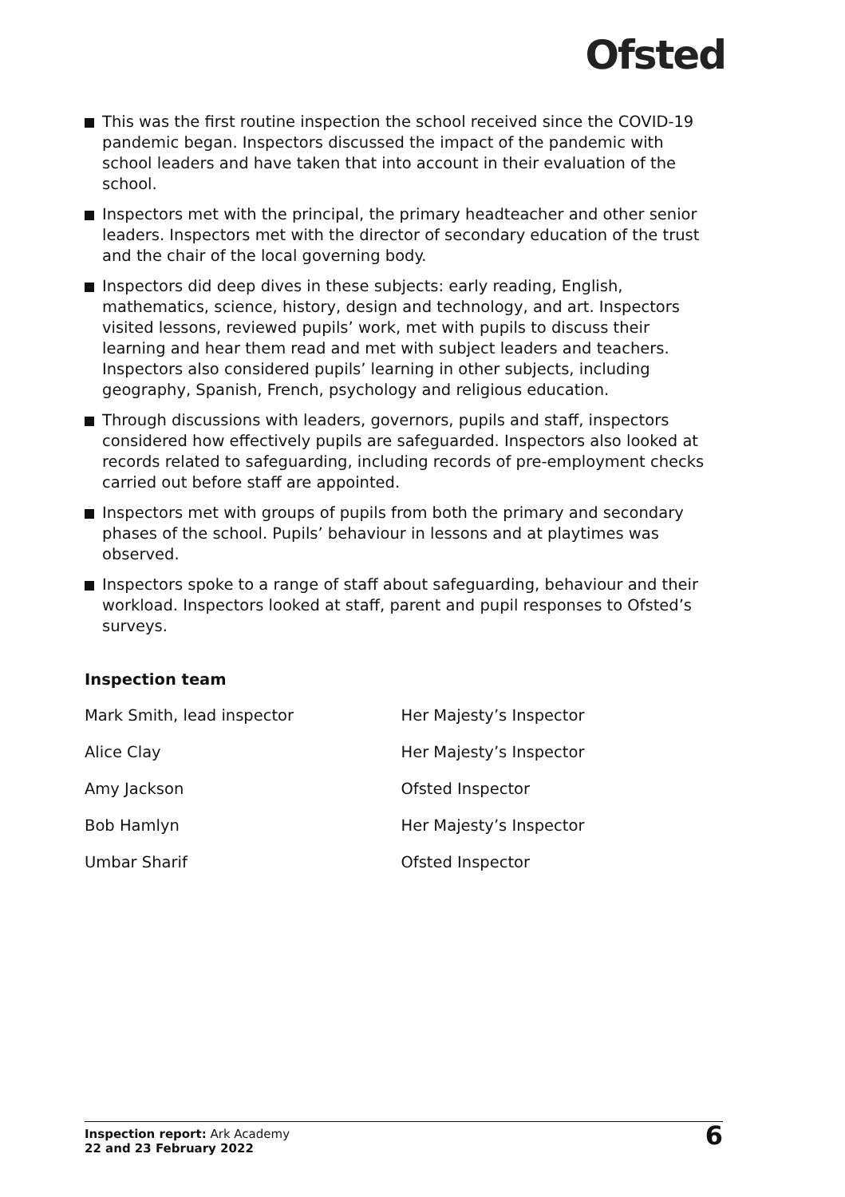Ofsted
This was the first routine inspection the school received since the COVID-19 pandemic began. Inspectors discussed the impact of the pandemic with school leaders and have taken that into account in their evaluation of the school.
Inspectors met with the principal, the primary headteacher and other senior leaders. Inspectors met with the director of secondary education of the trust and the chair of the local governing body.
Inspectors did deep dives in these subjects: early reading, English, mathematics, science, history, design and technology, and art. Inspectors visited lessons, reviewed pupils’ work, met with pupils to discuss their learning and hear them read and met with subject leaders and teachers. Inspectors also considered pupils’ learning in other subjects, including geography, Spanish, French, psychology and religious education.
Through discussions with leaders, governors, pupils and staff, inspectors considered how effectively pupils are safeguarded. Inspectors also looked at records related to safeguarding, including records of pre-employment checks carried out before staff are appointed.
Inspectors met with groups of pupils from both the primary and secondary phases of the school. Pupils’ behaviour in lessons and at playtimes was observed.
Inspectors spoke to a range of staff about safeguarding, behaviour and their workload. Inspectors looked at staff, parent and pupil responses to Ofsted’s surveys.
Inspection team
| Mark Smith, lead inspector | Her Majesty’s Inspector |
| Alice Clay | Her Majesty’s Inspector |
| Amy Jackson | Ofsted Inspector |
| Bob Hamlyn | Her Majesty’s Inspector |
| Umbar Sharif | Ofsted Inspector |
Inspection report: Ark Academy
22 and 23 February 2022
6